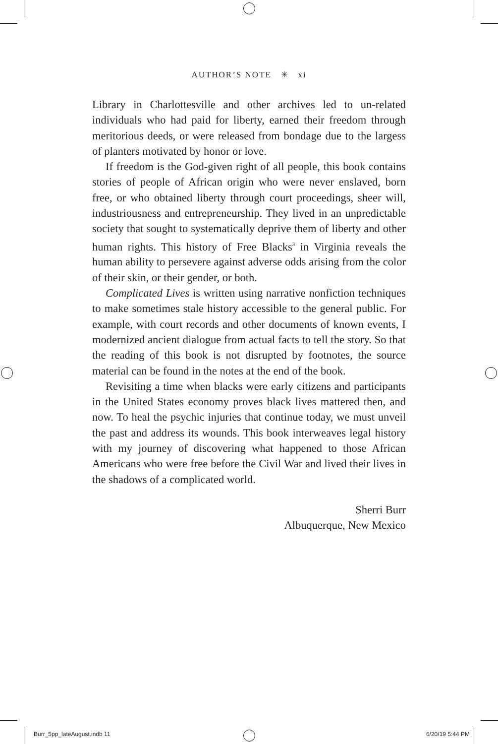AUTHOR’S NOTE ✳ xi
Library in Charlottesville and other archives led to un-related individuals who had paid for liberty, earned their freedom through meritorious deeds, or were released from bondage due to the largess of planters motivated by honor or love.
If freedom is the God-given right of all people, this book contains stories of people of African origin who were never enslaved, born free, or who obtained liberty through court proceedings, sheer will, industriousness and entrepreneurship. They lived in an unpredictable society that sought to systematically deprive them of liberty and other human rights. This history of Free Blacks<sup>3</sup> in Virginia reveals the human ability to persevere against adverse odds arising from the color of their skin, or their gender, or both.
Complicated Lives is written using narrative nonfiction techniques to make sometimes stale history accessible to the general public. For example, with court records and other documents of known events, I modernized ancient dialogue from actual facts to tell the story. So that the reading of this book is not disrupted by footnotes, the source material can be found in the notes at the end of the book.
Revisiting a time when blacks were early citizens and participants in the United States economy proves black lives mattered then, and now. To heal the psychic injuries that continue today, we must unveil the past and address its wounds. This book interweaves legal history with my journey of discovering what happened to those African Americans who were free before the Civil War and lived their lives in the shadows of a complicated world.
Sherri Burr
Albuquerque, New Mexico
Burr_5pp_lateAugust.indb 11 6/20/19 5:44 PM